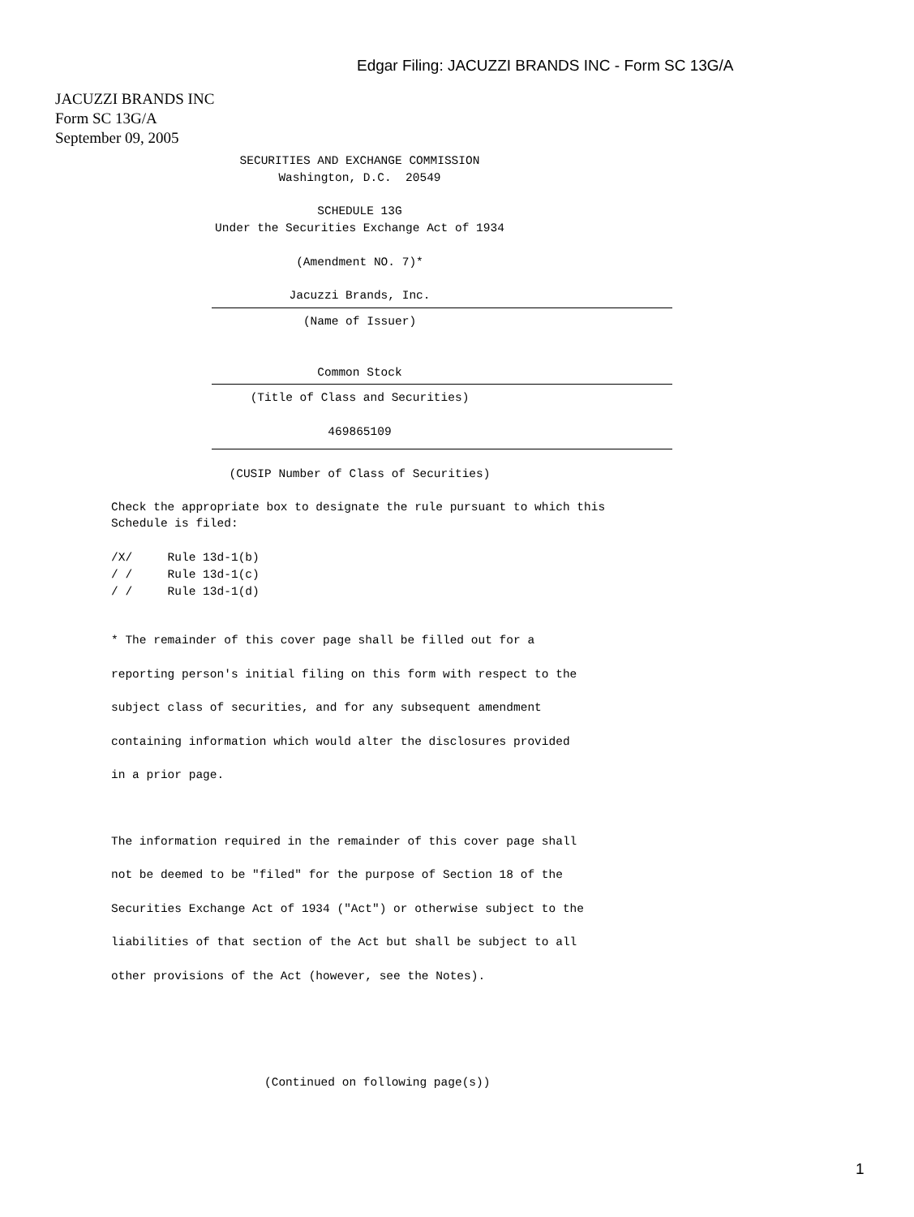Edgar Filing: JACUZZI BRANDS INC - Form SC 13G/A
JACUZZI BRANDS INC
Form SC 13G/A
September 09, 2005
SECURITIES AND EXCHANGE COMMISSION
Washington, D.C.  20549

SCHEDULE 13G
Under the Securities Exchange Act of 1934

(Amendment NO. 7)*

Jacuzzi Brands, Inc.
(Name of Issuer)


Common Stock
(Title of Class and Securities)

469865109
(CUSIP Number of Class of Securities)
Check the appropriate box to designate the rule pursuant to which this
Schedule is filed:

/X/     Rule 13d-1(b)
/ /     Rule 13d-1(c)
/ /     Rule 13d-1(d)
* The remainder of this cover page shall be filled out for a
reporting person's initial filing on this form with respect to the
subject class of securities, and for any subsequent amendment
containing information which would alter the disclosures provided
in a prior page.
The information required in the remainder of this cover page shall
not be deemed to be "filed" for the purpose of Section 18 of the
Securities Exchange Act of 1934 ("Act") or otherwise subject to the
liabilities of that section of the Act but shall be subject to all
other provisions of the Act (however, see the Notes).
(Continued on following page(s))
1